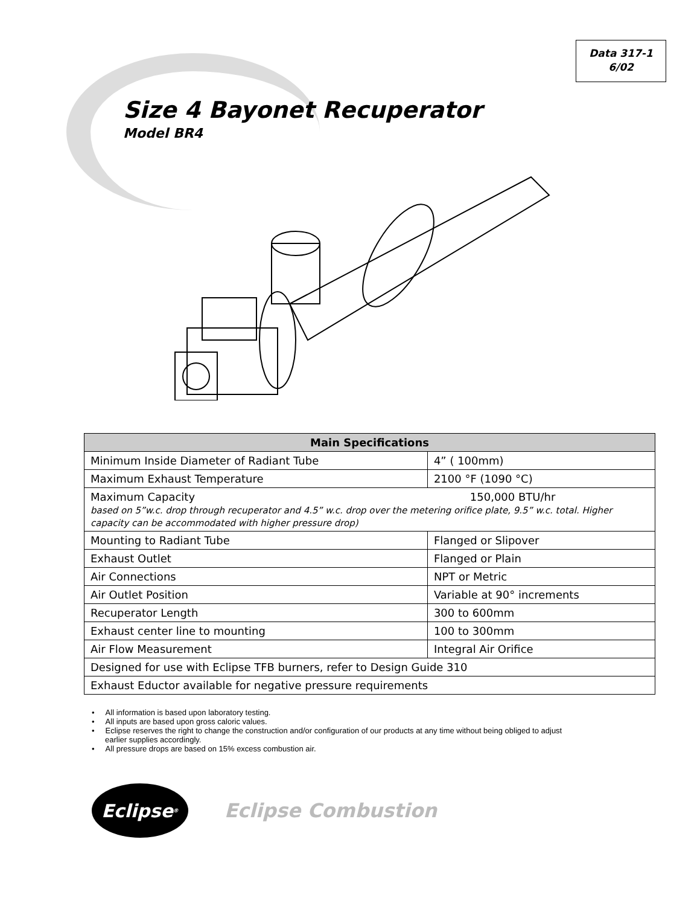Data 317-1
6/02
Size 4 Bayonet Recuperator
Model BR4
| Main Specifications | |
| --- | --- |
| Minimum Inside Diameter of Radiant Tube | 4” ( 100mm) |
| Maximum Exhaust Temperature | 2100 °F (1090 °C) |
| Maximum Capacity 150,000 BTU/hr based on 5”w.c. drop through recuperator and 4.5” w.c. drop over the metering orifice plate, 9.5” w.c. total. Higher capacity can be accommodated with higher pressure drop) | |
| Mounting to Radiant Tube | Flanged or Slipover |
| Exhaust Outlet | Flanged or Plain |
| Air Connections | NPT or Metric |
| Air Outlet Position | Variable at 90° increments |
| Recuperator Length | 300 to 600mm |
| Exhaust center line to mounting | 100 to 300mm |
| Air Flow Measurement | Integral Air Orifice |
| Designed for use with Eclipse TFB burners, refer to Design Guide 310 | |
| Exhaust Eductor available for negative pressure requirements | |
• All information is based upon laboratory testing.
• All inputs are based upon gross caloric values.
• Eclipse reserves the right to change the construction and/or configuration of our products at any time without being obliged to adjust earlier supplies accordingly.
• All pressure drops are based on 15% excess combustion air.
Eclipse<sup>®</sup>
Eclipse Combustion